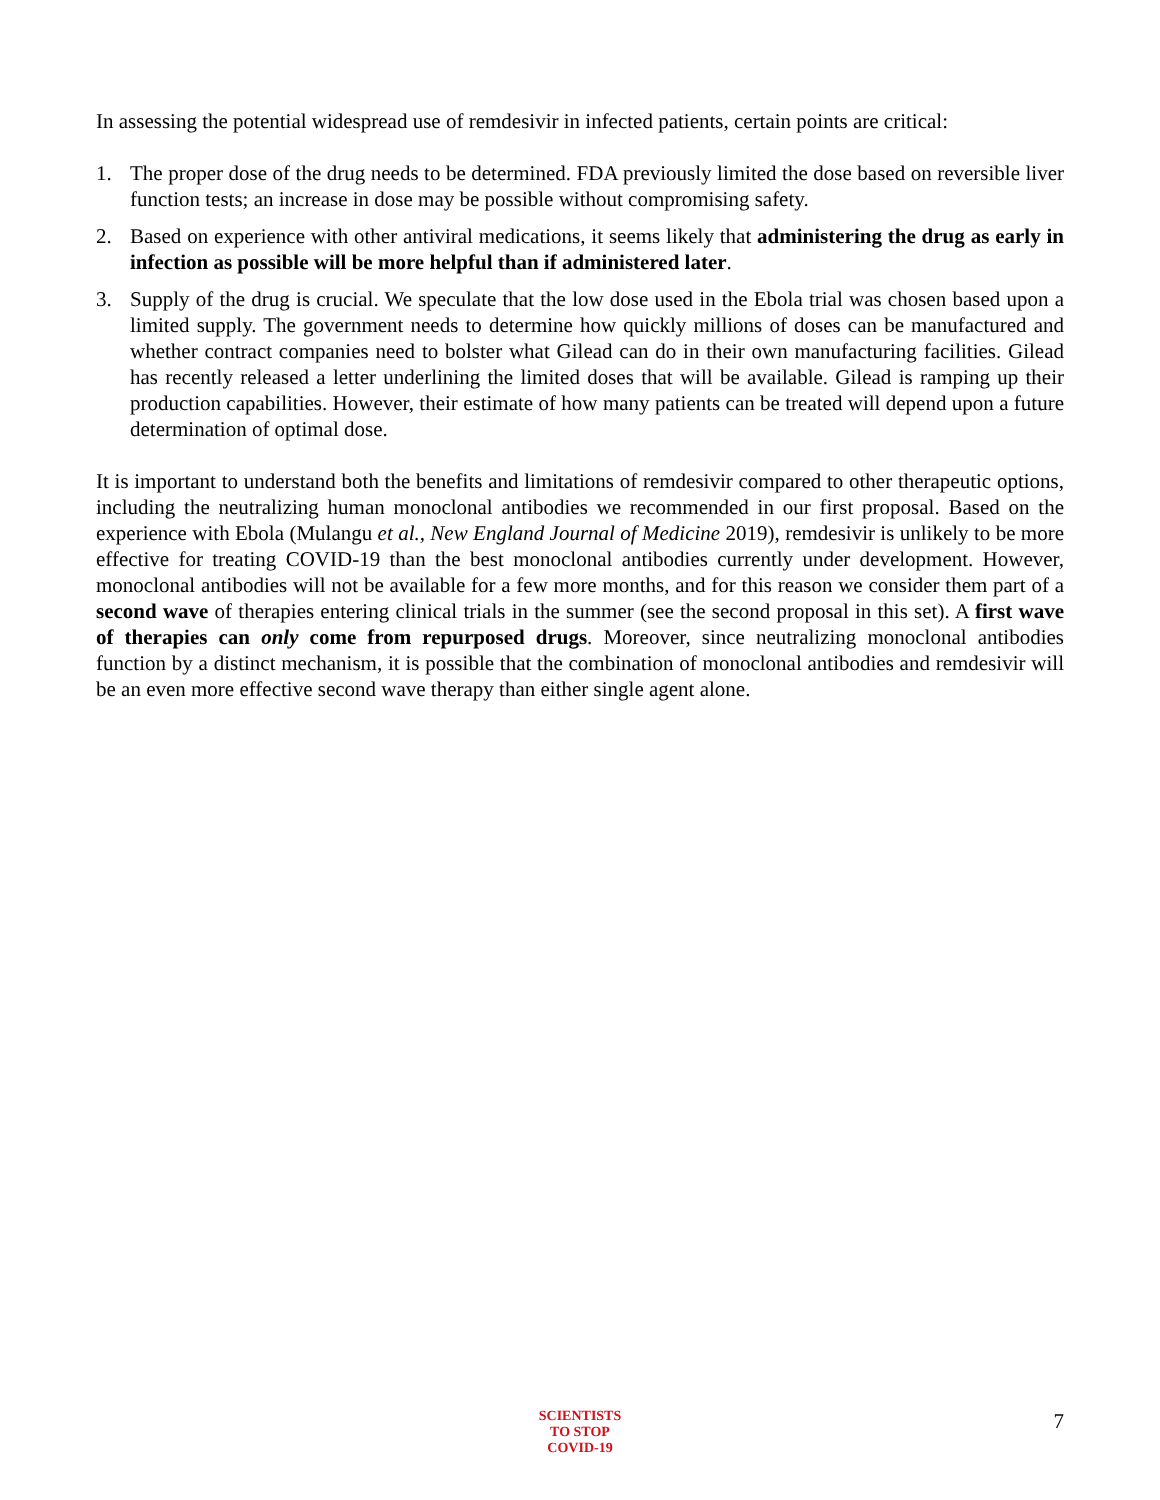In assessing the potential widespread use of remdesivir in infected patients, certain points are critical:
1. The proper dose of the drug needs to be determined. FDA previously limited the dose based on reversible liver function tests; an increase in dose may be possible without compromising safety.
2. Based on experience with other antiviral medications, it seems likely that administering the drug as early in infection as possible will be more helpful than if administered later.
3. Supply of the drug is crucial. We speculate that the low dose used in the Ebola trial was chosen based upon a limited supply. The government needs to determine how quickly millions of doses can be manufactured and whether contract companies need to bolster what Gilead can do in their own manufacturing facilities. Gilead has recently released a letter underlining the limited doses that will be available. Gilead is ramping up their production capabilities. However, their estimate of how many patients can be treated will depend upon a future determination of optimal dose.
It is important to understand both the benefits and limitations of remdesivir compared to other therapeutic options, including the neutralizing human monoclonal antibodies we recommended in our first proposal. Based on the experience with Ebola (Mulangu et al., New England Journal of Medicine 2019), remdesivir is unlikely to be more effective for treating COVID-19 than the best monoclonal antibodies currently under development. However, monoclonal antibodies will not be available for a few more months, and for this reason we consider them part of a second wave of therapies entering clinical trials in the summer (see the second proposal in this set). A first wave of therapies can only come from repurposed drugs. Moreover, since neutralizing monoclonal antibodies function by a distinct mechanism, it is possible that the combination of monoclonal antibodies and remdesivir will be an even more effective second wave therapy than either single agent alone.
SCIENTISTS
TO STOP
COVID-19
7